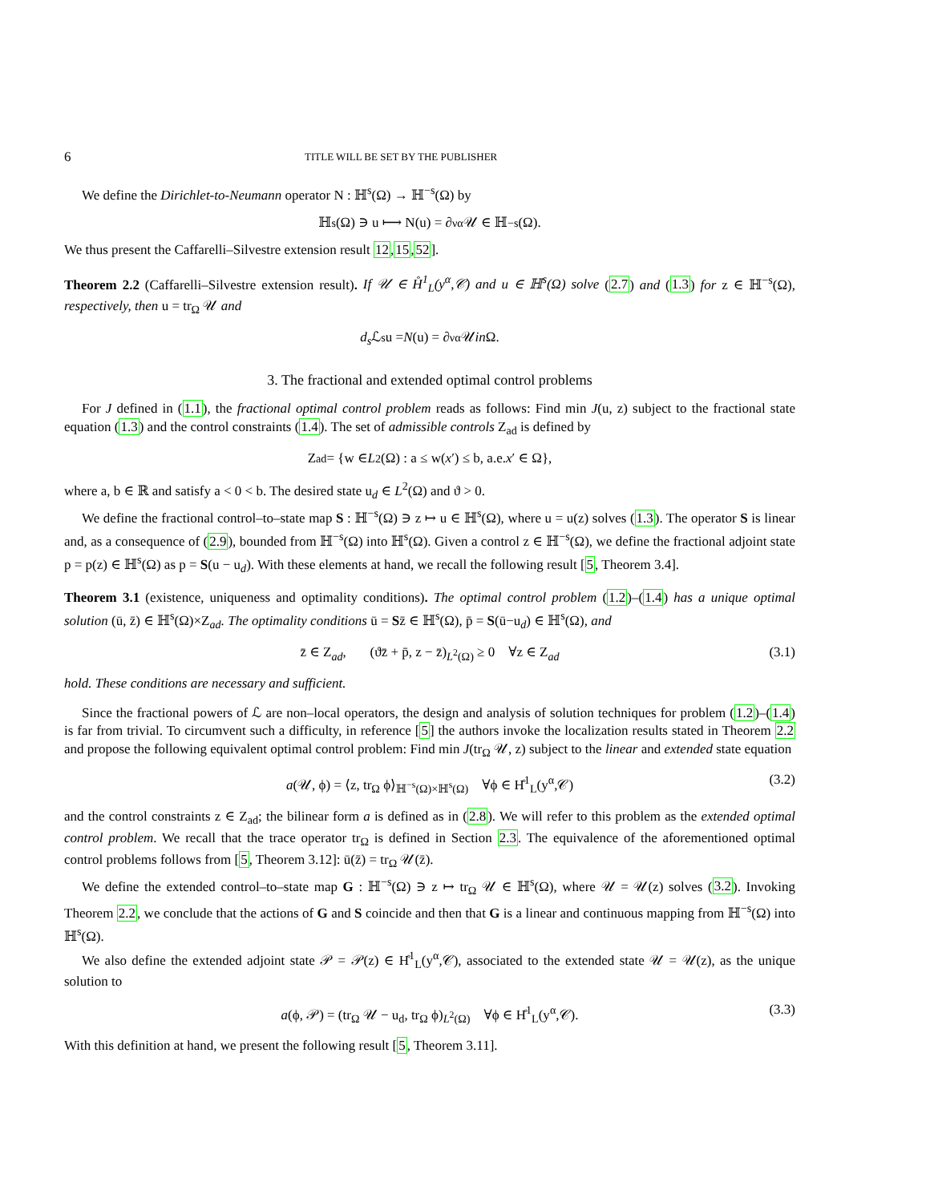6 TITLE WILL BE SET BY THE PUBLISHER
We define the Dirichlet-to-Neumann operator N : ℍ<sup>s</sup>(Ω) → ℍ<sup>−s</sup>(Ω) by
ℍ<sup>s</sup>(Ω) ∋ u ⟼ N(u) = ∂<sub>ν</sub><sup>α</sup>𝒰 ∈ ℍ<sup>−s</sup>(Ω).
We thus present the Caffarelli–Silvestre extension result 12,15,52].
Theorem 2.2 (Caffarelli–Silvestre extension result). If 𝒰 ∈ H̊<sup>1</sup><sub>L</sub>(y<sup>α</sup>,𝒞) and u ∈ ℍ<sup>s</sup>(Ω) solve (2.7) and (1.3) for z ∈ ℍ<sup>−s</sup>(Ω), respectively, then u = tr<sub>Ω</sub> 𝒰 and
d<sub>s</sub> ℒ<sup>s</sup>u = N (u) = ∂<sub>ν</sub><sup>α</sup>𝒰 in Ω.
3. The fractional and extended optimal control problems
For J defined in (1.1), the fractional optimal control problem reads as follows: Find min J(u, z) subject to the fractional state equation (1.3) and the control constraints (1.4). The set of admissible controls Z<sub>ad</sub> is defined by
Z<sub>ad</sub> = {w ∈ L<sup>2</sup>(Ω) : a ≤ w(x ′) ≤ b, a.e. x ′ ∈ Ω},
where a, b ∈ ℝ and satisfy a < 0 < b. The desired state u<sub>d</sub> ∈ L<sup>2</sup>(Ω) and ϑ > 0.
We define the fractional control–to–state map S : ℍ<sup>−s</sup>(Ω) ∋ z ↦ u ∈ ℍ<sup>s</sup>(Ω), where u = u(z) solves (1.3). The operator S is linear and, as a consequence of (2.9), bounded from ℍ<sup>−s</sup>(Ω) into ℍ<sup>s</sup>(Ω). Given a control z ∈ ℍ<sup>−s</sup>(Ω), we define the fractional adjoint state p = p(z) ∈ ℍ<sup>s</sup>(Ω) as p = S(u − u<sub>d</sub>). With these elements at hand, we recall the following result [5, Theorem 3.4].
Theorem 3.1 (existence, uniqueness and optimality conditions). The optimal control problem (1.2)–(1.4) has a unique optimal solution (ū, z̄) ∈ ℍ<sup>s</sup>(Ω)×Z<sub>ad</sub>. The optimality conditions ū = Sz̄ ∈ ℍ<sup>s</sup>(Ω), p̄ = S(ū−u<sub>d</sub>) ∈ ℍ<sup>s</sup>(Ω), and
z̄ ∈ Z<sub>ad</sub>, (ϑz̄ + p̄, z − z̄)<sub>L<sup>2</sup>(Ω)</sub> ≥ 0 ∀z ∈ Z<sub>ad</sub> (3.1)
hold. These conditions are necessary and sufficient.
Since the fractional powers of ℒ are non–local operators, the design and analysis of solution techniques for problem (1.2)–(1.4) is far from trivial. To circumvent such a difficulty, in reference [5] the authors invoke the localization results stated in Theorem 2.2 and propose the following equivalent optimal control problem: Find min J(tr<sub>Ω</sub> 𝒰, z) subject to the linear and extended state equation
a(𝒰, ϕ) = ⟨z, tr<sub>Ω</sub> ϕ⟩<sub>ℍ<sup>−s</sup>(Ω)×ℍ<sup>s</sup>(Ω)</sub> ∀ϕ ∈ H̊<sup>1</sup><sub>L</sub>(y<sup>α</sup>,𝒞) (3.2)
and the control constraints z ∈ Z<sub>ad</sub>; the bilinear form a is defined as in (2.8). We will refer to this problem as the extended optimal control problem. We recall that the trace operator tr<sub>Ω</sub> is defined in Section 2.3. The equivalence of the aforementioned optimal control problems follows from [5, Theorem 3.12]: ū(z̄) = tr<sub>Ω</sub> 𝒰(z̄).
We define the extended control–to–state map G : ℍ<sup>−s</sup>(Ω) ∋ z ↦ tr<sub>Ω</sub> 𝒰 ∈ ℍ<sup>s</sup>(Ω), where 𝒰 = 𝒰(z) solves (3.2). Invoking Theorem 2.2, we conclude that the actions of G and S coincide and then that G is a linear and continuous mapping from ℍ<sup>−s</sup>(Ω) into ℍ<sup>s</sup>(Ω).
We also define the extended adjoint state 𝒫 = 𝒫(z) ∈ H̊<sup>1</sup><sub>L</sub>(y<sup>α</sup>,𝒞), associated to the extended state 𝒰 = 𝒰(z), as the unique solution to
a(ϕ, 𝒫) = (tr<sub>Ω</sub> 𝒰 − u<sub>d</sub>, tr<sub>Ω</sub> ϕ)<sub>L<sup>2</sup>(Ω)</sub> ∀ϕ ∈ H̊<sup>1</sup><sub>L</sub>(y<sup>α</sup>,𝒞). (3.3)
With this definition at hand, we present the following result [5, Theorem 3.11].